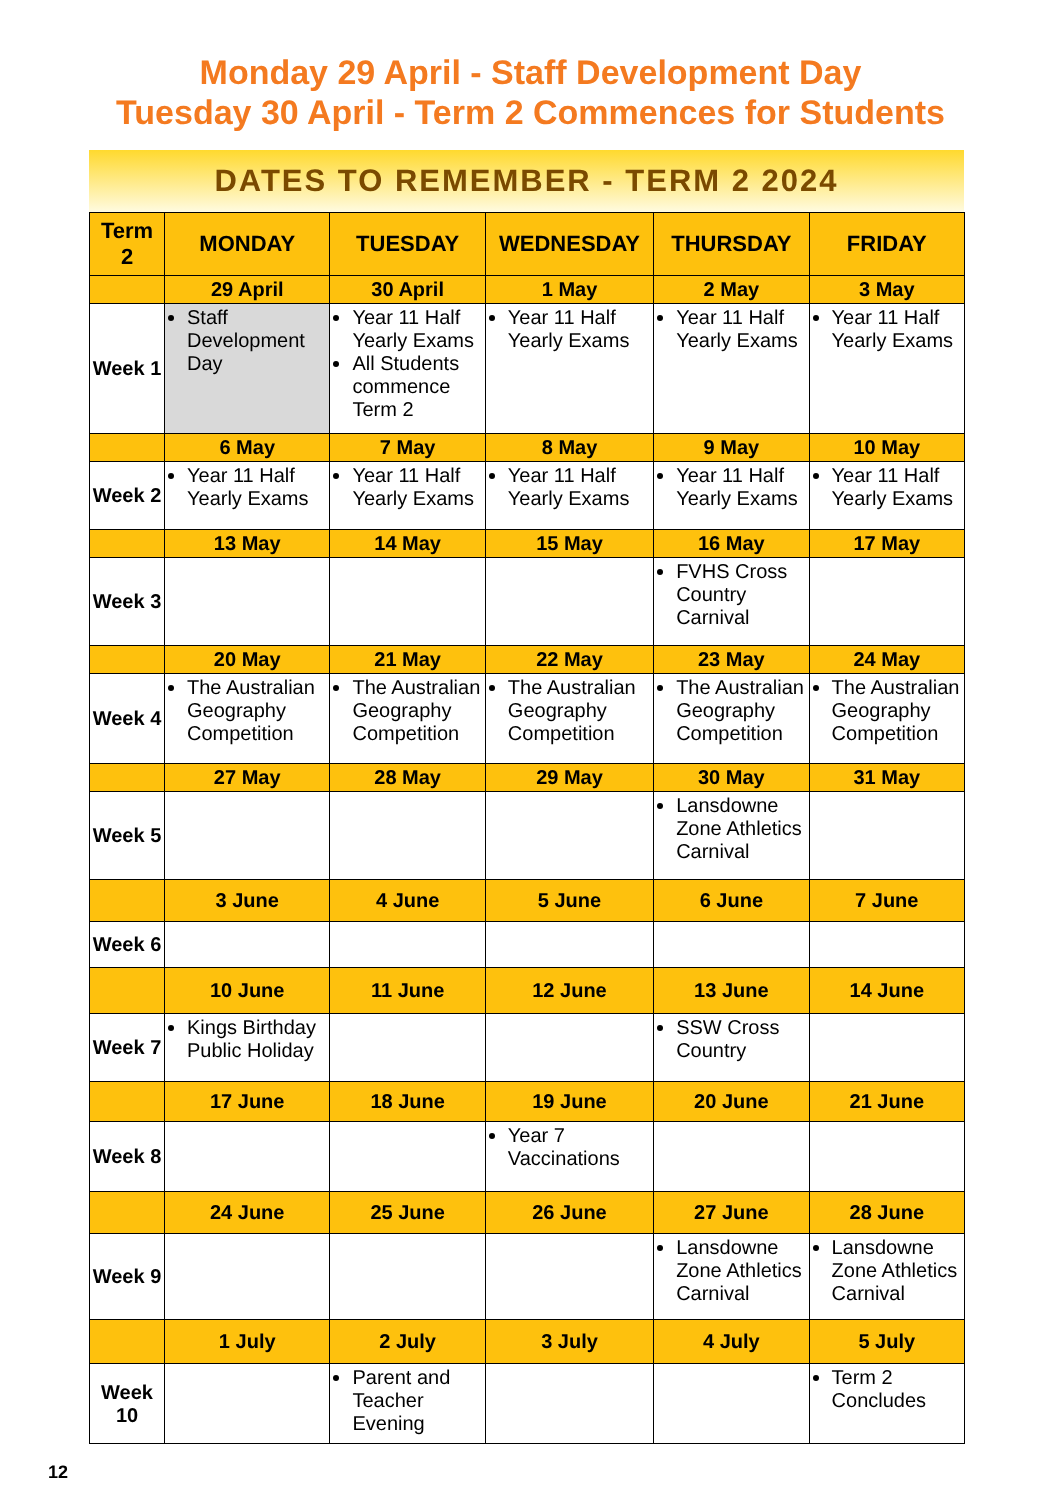Monday 29 April - Staff Development Day
Tuesday 30 April - Term 2 Commences for Students
DATES TO REMEMBER - TERM 2 2024
| Term 2 | MONDAY | TUESDAY | WEDNESDAY | THURSDAY | FRIDAY |
| --- | --- | --- | --- | --- | --- |
| | 29 April | 30 April | 1 May | 2 May | 3 May |
| Week 1 | Staff Development Day | Year 11 Half Yearly Exams All Students commence Term 2 | Year 11 Half Yearly Exams | Year 11 Half Yearly Exams | Year 11 Half Yearly Exams |
| | 6 May | 7 May | 8 May | 9 May | 10 May |
| Week 2 | Year 11 Half Yearly Exams | Year 11 Half Yearly Exams | Year 11 Half Yearly Exams | Year 11 Half Yearly Exams | Year 11 Half Yearly Exams |
| | 13 May | 14 May | 15 May | 16 May | 17 May |
| Week 3 | | | | FVHS Cross Country Carnival | |
| | 20 May | 21 May | 22 May | 23 May | 24 May |
| Week 4 | The Australian Geography Competition | The Australian Geography Competition | The Australian Geography Competition | The Australian Geography Competition | The Australian Geography Competition |
| | 27 May | 28 May | 29 May | 30 May | 31 May |
| Week 5 | | | | Lansdowne Zone Athletics Carnival | |
| | 3 June | 4 June | 5 June | 6 June | 7 June |
| Week 6 | | | | | |
| | 10 June | 11 June | 12 June | 13 June | 14 June |
| Week 7 | Kings Birthday Public Holiday | | | SSW Cross Country | |
| | 17 June | 18 June | 19 June | 20 June | 21 June |
| Week 8 | | | Year 7 Vaccinations | | |
| | 24 June | 25 June | 26 June | 27 June | 28 June |
| Week 9 | | | | Lansdowne Zone Athletics Carnival | Lansdowne Zone Athletics Carnival |
| | 1 July | 2 July | 3 July | 4 July | 5 July |
| Week 10 | | Parent and Teacher Evening | | | Term 2 Concludes |
12